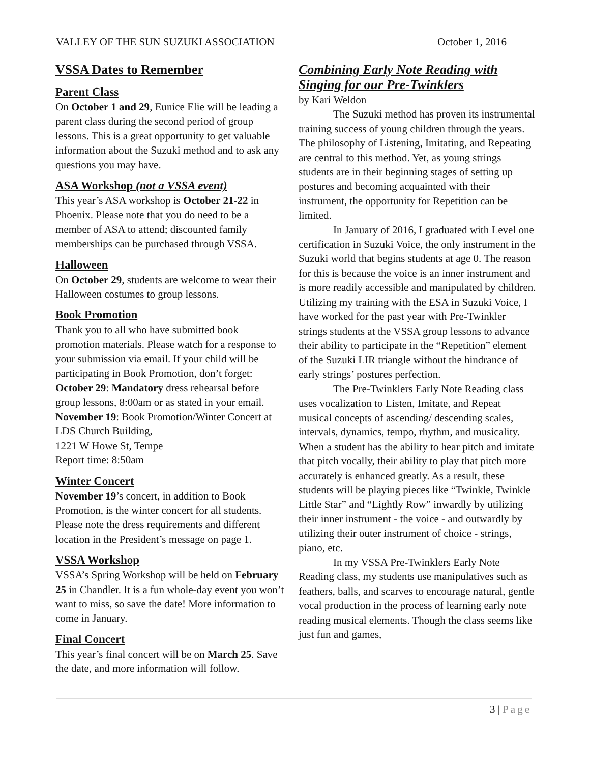VALLEY OF THE SUN SUZUKI ASSOCIATION October 1, 2016
VSSA Dates to Remember
Parent Class
On October 1 and 29, Eunice Elie will be leading a parent class during the second period of group lessons. This is a great opportunity to get valuable information about the Suzuki method and to ask any questions you may have.
ASA Workshop (not a VSSA event)
This year’s ASA workshop is October 21-22 in Phoenix. Please note that you do need to be a member of ASA to attend; discounted family memberships can be purchased through VSSA.
Halloween
On October 29, students are welcome to wear their Halloween costumes to group lessons.
Book Promotion
Thank you to all who have submitted book promotion materials. Please watch for a response to your submission via email. If your child will be participating in Book Promotion, don’t forget:
October 29: Mandatory dress rehearsal before group lessons, 8:00am or as stated in your email.
November 19: Book Promotion/Winter Concert at LDS Church Building,
1221 W Howe St, Tempe
Report time: 8:50am
Winter Concert
November 19’s concert, in addition to Book Promotion, is the winter concert for all students. Please note the dress requirements and different location in the President’s message on page 1.
VSSA Workshop
VSSA’s Spring Workshop will be held on February 25 in Chandler. It is a fun whole-day event you won’t want to miss, so save the date! More information to come in January.
Final Concert
This year’s final concert will be on March 25. Save the date, and more information will follow.
Combining Early Note Reading with Singing for our Pre-Twinklers
by Kari Weldon
The Suzuki method has proven its instrumental training success of young children through the years. The philosophy of Listening, Imitating, and Repeating are central to this method. Yet, as young strings students are in their beginning stages of setting up postures and becoming acquainted with their instrument, the opportunity for Repetition can be limited.
In January of 2016, I graduated with Level one certification in Suzuki Voice, the only instrument in the Suzuki world that begins students at age 0. The reason for this is because the voice is an inner instrument and is more readily accessible and manipulated by children. Utilizing my training with the ESA in Suzuki Voice, I have worked for the past year with Pre-Twinkler strings students at the VSSA group lessons to advance their ability to participate in the “Repetition” element of the Suzuki LIR triangle without the hindrance of early strings’ postures perfection.
The Pre-Twinklers Early Note Reading class uses vocalization to Listen, Imitate, and Repeat musical concepts of ascending/ descending scales, intervals, dynamics, tempo, rhythm, and musicality. When a student has the ability to hear pitch and imitate that pitch vocally, their ability to play that pitch more accurately is enhanced greatly. As a result, these students will be playing pieces like “Twinkle, Twinkle Little Star” and “Lightly Row” inwardly by utilizing their inner instrument - the voice - and outwardly by utilizing their outer instrument of choice - strings, piano, etc.
In my VSSA Pre-Twinklers Early Note Reading class, my students use manipulatives such as feathers, balls, and scarves to encourage natural, gentle vocal production in the process of learning early note reading musical elements. Though the class seems like just fun and games,
3 | Page